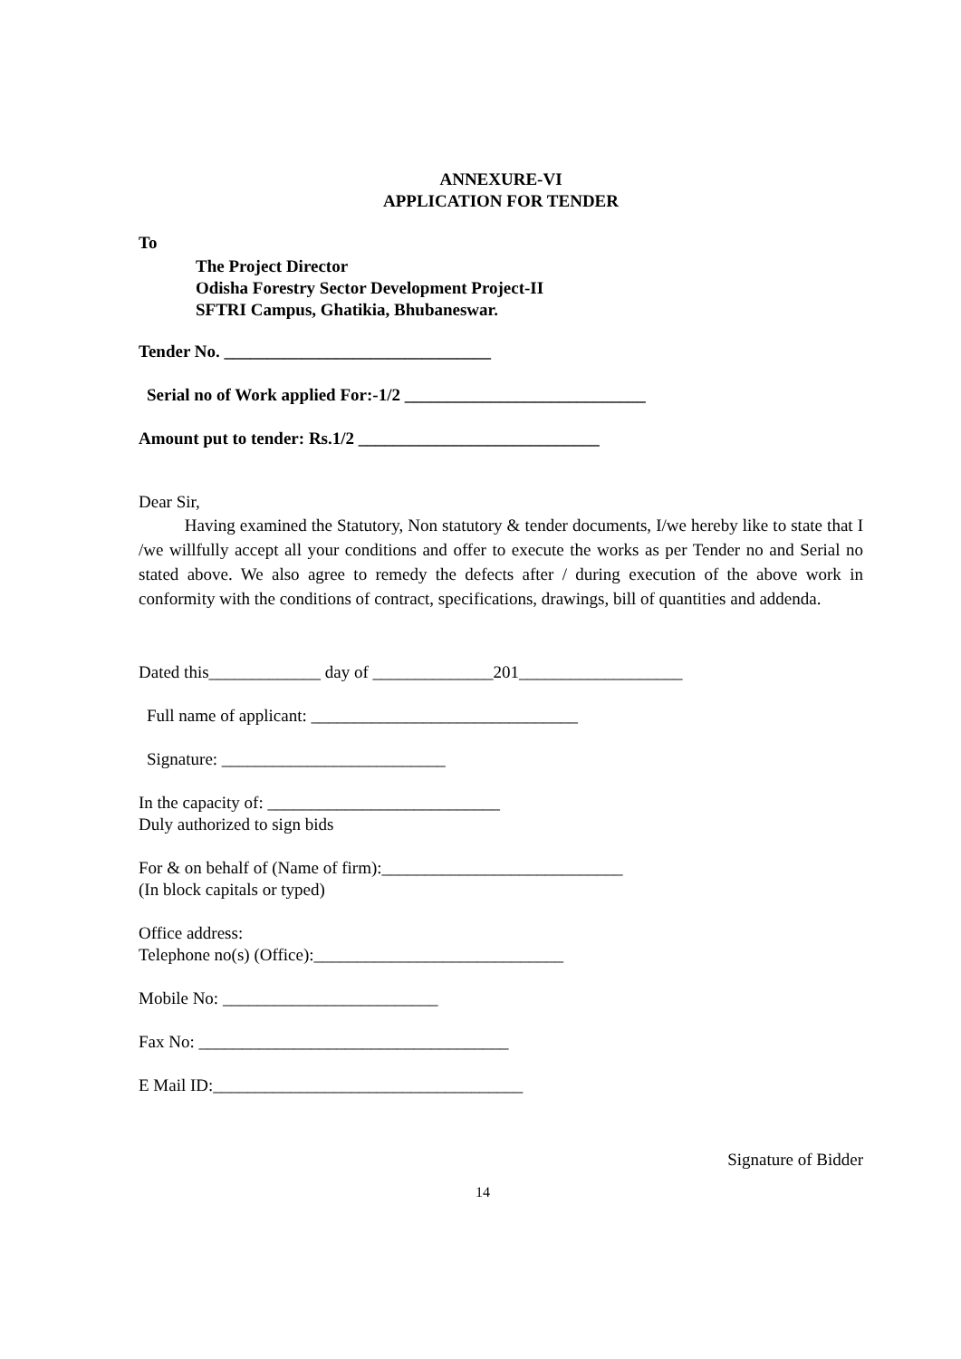ANNEXURE-VI
APPLICATION FOR TENDER
To
The Project Director
Odisha Forestry Sector Development Project-II
SFTRI Campus, Ghatikia, Bhubaneswar.
Tender No. _______________________________
Serial no of Work applied For:-1/2 ____________________________
Amount put to tender: Rs.1/2 ____________________________
Dear Sir,
Having examined the Statutory, Non statutory & tender documents, I/we hereby like to state that I /we willfully accept all your conditions and offer to execute the works as per Tender no and Serial no stated above. We also agree to remedy the defects after / during execution of the above work in conformity with the conditions of contract, specifications, drawings, bill of quantities and addenda.
Dated this_____________ day of ______________201___________________
Full name of applicant: _______________________________
Signature: __________________________
In the capacity of: ___________________________
Duly authorized to sign bids
For & on behalf of (Name of firm):____________________________
(In block capitals or typed)
Office address:
Telephone no(s) (Office):_____________________________
Mobile No: _________________________
Fax No: ____________________________________
E Mail ID:____________________________________
Signature of Bidder
14